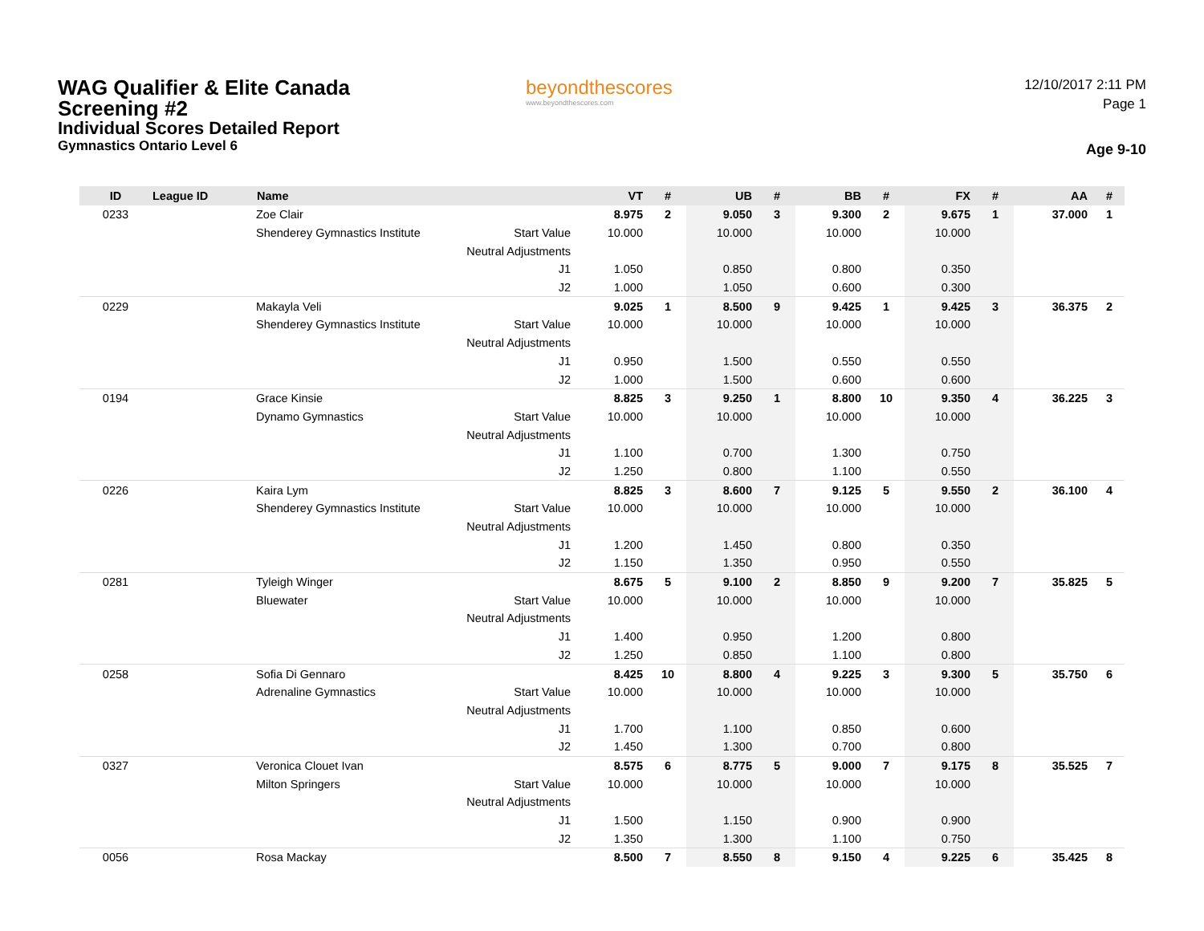WAG Qualifier & Elite Canada
Screening #2
Individual Scores Detailed Report
Gymnastics Ontario Level 6
beyondthescores
www.beyondthescores.com
12/10/2017 2:11 PM
Page 1
Age 9-10
| ID | League ID | Name | | VT | # | UB | # | BB | # | FX | # | AA | # |
| --- | --- | --- | --- | --- | --- | --- | --- | --- | --- | --- | --- | --- | --- |
| 0233 | | Zoe Clair | | 8.975 | 2 | 9.050 | 3 | 9.300 | 2 | 9.675 | 1 | 37.000 | 1 |
| | | Shenderey Gymnastics Institute | Start Value | 10.000 | | 10.000 | | 10.000 | | 10.000 | | | |
| | | | Neutral Adjustments | | | | | | | | | | |
| | | | J1 | 1.050 | | 0.850 | | 0.800 | | 0.350 | | | |
| | | | J2 | 1.000 | | 1.050 | | 0.600 | | 0.300 | | | |
| 0229 | | Makayla Veli | | 9.025 | 1 | 8.500 | 9 | 9.425 | 1 | 9.425 | 3 | 36.375 | 2 |
| | | Shenderey Gymnastics Institute | Start Value | 10.000 | | 10.000 | | 10.000 | | 10.000 | | | |
| | | | Neutral Adjustments | | | | | | | | | | |
| | | | J1 | 0.950 | | 1.500 | | 0.550 | | 0.550 | | | |
| | | | J2 | 1.000 | | 1.500 | | 0.600 | | 0.600 | | | |
| 0194 | | Grace Kinsie | | 8.825 | 3 | 9.250 | 1 | 8.800 | 10 | 9.350 | 4 | 36.225 | 3 |
| | | Dynamo Gymnastics | Start Value | 10.000 | | 10.000 | | 10.000 | | 10.000 | | | |
| | | | Neutral Adjustments | | | | | | | | | | |
| | | | J1 | 1.100 | | 0.700 | | 1.300 | | 0.750 | | | |
| | | | J2 | 1.250 | | 0.800 | | 1.100 | | 0.550 | | | |
| 0226 | | Kaira Lym | | 8.825 | 3 | 8.600 | 7 | 9.125 | 5 | 9.550 | 2 | 36.100 | 4 |
| | | Shenderey Gymnastics Institute | Start Value | 10.000 | | 10.000 | | 10.000 | | 10.000 | | | |
| | | | Neutral Adjustments | | | | | | | | | | |
| | | | J1 | 1.200 | | 1.450 | | 0.800 | | 0.350 | | | |
| | | | J2 | 1.150 | | 1.350 | | 0.950 | | 0.550 | | | |
| 0281 | | Tyleigh Winger | | 8.675 | 5 | 9.100 | 2 | 8.850 | 9 | 9.200 | 7 | 35.825 | 5 |
| | | Bluewater | Start Value | 10.000 | | 10.000 | | 10.000 | | 10.000 | | | |
| | | | Neutral Adjustments | | | | | | | | | | |
| | | | J1 | 1.400 | | 0.950 | | 1.200 | | 0.800 | | | |
| | | | J2 | 1.250 | | 0.850 | | 1.100 | | 0.800 | | | |
| 0258 | | Sofia Di Gennaro | | 8.425 | 10 | 8.800 | 4 | 9.225 | 3 | 9.300 | 5 | 35.750 | 6 |
| | | Adrenaline Gymnastics | Start Value | 10.000 | | 10.000 | | 10.000 | | 10.000 | | | |
| | | | Neutral Adjustments | | | | | | | | | | |
| | | | J1 | 1.700 | | 1.100 | | 0.850 | | 0.600 | | | |
| | | | J2 | 1.450 | | 1.300 | | 0.700 | | 0.800 | | | |
| 0327 | | Veronica Clouet Ivan | | 8.575 | 6 | 8.775 | 5 | 9.000 | 7 | 9.175 | 8 | 35.525 | 7 |
| | | Milton Springers | Start Value | 10.000 | | 10.000 | | 10.000 | | 10.000 | | | |
| | | | Neutral Adjustments | | | | | | | | | | |
| | | | J1 | 1.500 | | 1.150 | | 0.900 | | 0.900 | | | |
| | | | J2 | 1.350 | | 1.300 | | 1.100 | | 0.750 | | | |
| 0056 | | Rosa Mackay | | 8.500 | 7 | 8.550 | 8 | 9.150 | 4 | 9.225 | 6 | 35.425 | 8 |